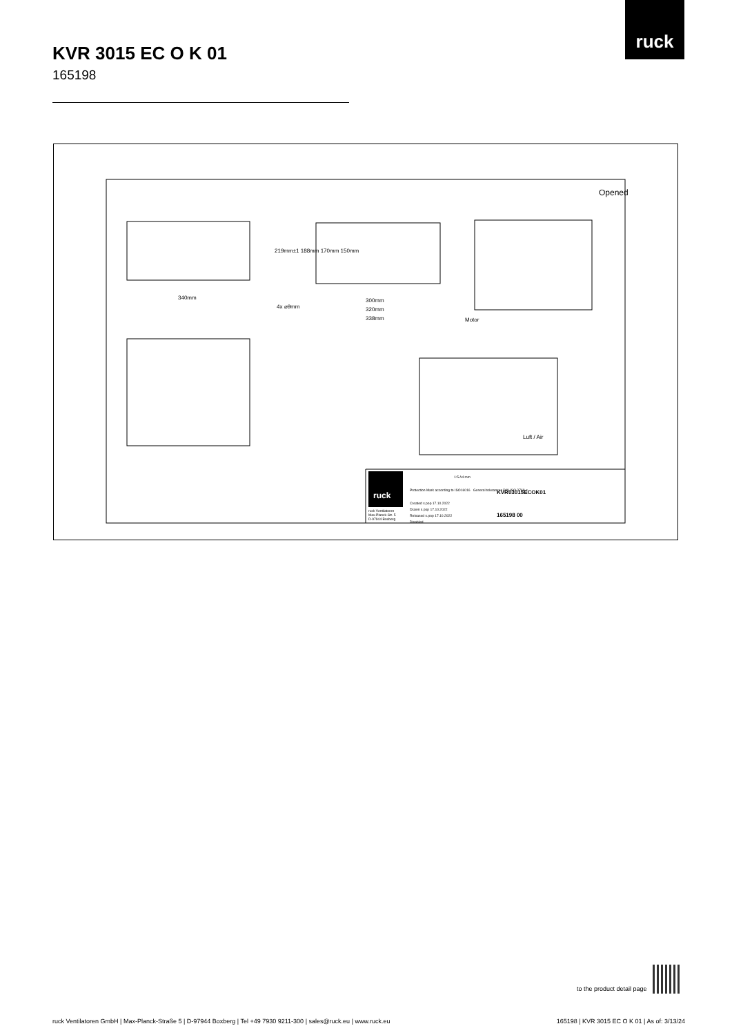ruck
KVR 3015 EC O K 01
165198
Opened
340mm
4x ⌀9mm
300mm
320mm
338mm
219mm±1 188mm 170mm 150mm
Motor
Luft / Air
ruck
ruck Ventilatoren
Max-Planck-Str. 5
D-97944 Boxberg
1:5 A4 mm
Protection Mark according to ISO16016 General tolerances DIN ISO 2768-c
Created s.pop 17.10.2022
Drawn s.pop 17.10.2022
Released s.pop 17.10.2022
Disabled
KVR03015ECOK01
165198 00
to the product detail page
ruck Ventilatoren GmbH | Max-Planck-Straße 5 | D-97944 Boxberg | Tel +49 7930 9211-300 | sales@ruck.eu | www.ruck.eu
165198 | KVR 3015 EC O K 01 | As of: 3/13/24